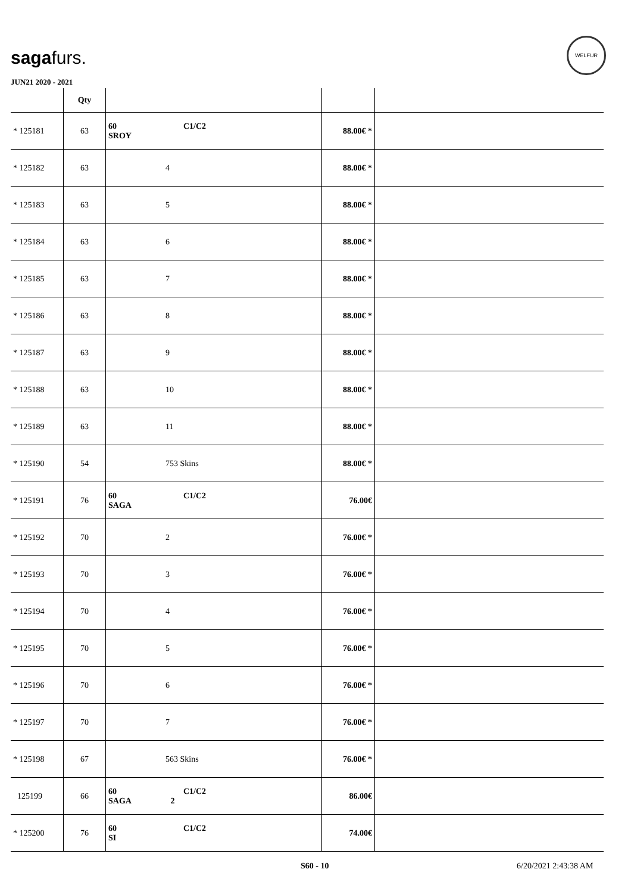sagafurs.
WELFUR
JUN21 2020 - 2021
| | Qty | | | |
| --- | --- | --- | --- | --- |
| * 125181 | 63 | 60 C1/C2 SROY | 88.00€ * | |
| * 125182 | 63 | 4 | 88.00€ * | |
| * 125183 | 63 | 5 | 88.00€ * | |
| * 125184 | 63 | 6 | 88.00€ * | |
| * 125185 | 63 | 7 | 88.00€ * | |
| * 125186 | 63 | 8 | 88.00€ * | |
| * 125187 | 63 | 9 | 88.00€ * | |
| * 125188 | 63 | 10 | 88.00€ * | |
| * 125189 | 63 | 11 | 88.00€ * | |
| * 125190 | 54 | 753 Skins | 88.00€ * | |
| * 125191 | 76 | 60 C1/C2 SAGA | 76.00€ | |
| * 125192 | 70 | 2 | 76.00€ * | |
| * 125193 | 70 | 3 | 76.00€ * | |
| * 125194 | 70 | 4 | 76.00€ * | |
| * 125195 | 70 | 5 | 76.00€ * | |
| * 125196 | 70 | 6 | 76.00€ * | |
| * 125197 | 70 | 7 | 76.00€ * | |
| * 125198 | 67 | 563 Skins | 76.00€ * | |
| 125199 | 66 | 60 C1/C2 SAGA 2 | 86.00€ | |
| * 125200 | 76 | 60 C1/C2 SI | 74.00€ | |
S60 - 10 6/20/2021 2:43:38 AM